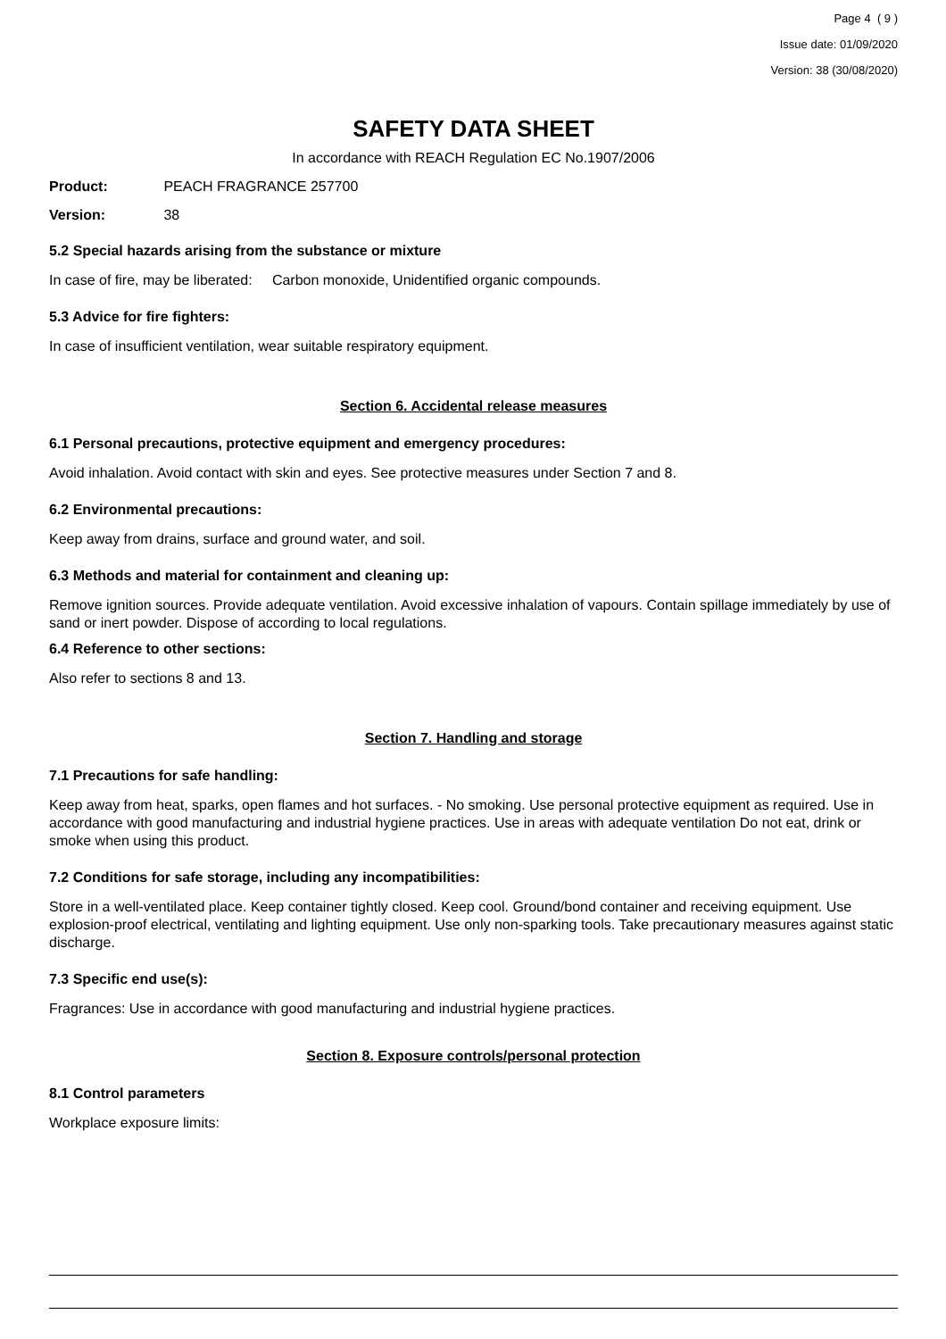Page 4 ( 9 )
Issue date: 01/09/2020
Version: 38 (30/08/2020)
SAFETY DATA SHEET
In accordance with REACH Regulation EC No.1907/2006
Product: PEACH FRAGRANCE 257700
Version: 38
5.2 Special hazards arising from the substance or mixture
In case of fire, may be liberated: Carbon monoxide, Unidentified organic compounds.
5.3 Advice for fire fighters:
In case of insufficient ventilation, wear suitable respiratory equipment.
Section 6. Accidental release measures
6.1 Personal precautions, protective equipment and emergency procedures:
Avoid inhalation. Avoid contact with skin and eyes. See protective measures under Section 7 and 8.
6.2 Environmental precautions:
Keep away from drains, surface and ground water, and soil.
6.3 Methods and material for containment and cleaning up:
Remove ignition sources. Provide adequate ventilation. Avoid excessive inhalation of vapours. Contain spillage immediately by use of sand or inert powder. Dispose of according to local regulations.
6.4 Reference to other sections:
Also refer to sections 8 and 13.
Section 7. Handling and storage
7.1 Precautions for safe handling:
Keep away from heat, sparks, open flames and hot surfaces. - No smoking. Use personal protective equipment as required. Use in accordance with good manufacturing and industrial hygiene practices. Use in areas with adequate ventilation Do not eat, drink or smoke when using this product.
7.2 Conditions for safe storage, including any incompatibilities:
Store in a well-ventilated place. Keep container tightly closed. Keep cool. Ground/bond container and receiving equipment. Use explosion-proof electrical, ventilating and lighting equipment. Use only non-sparking tools. Take precautionary measures against static discharge.
7.3 Specific end use(s):
Fragrances: Use in accordance with good manufacturing and industrial hygiene practices.
Section 8. Exposure controls/personal protection
8.1 Control parameters
Workplace exposure limits: